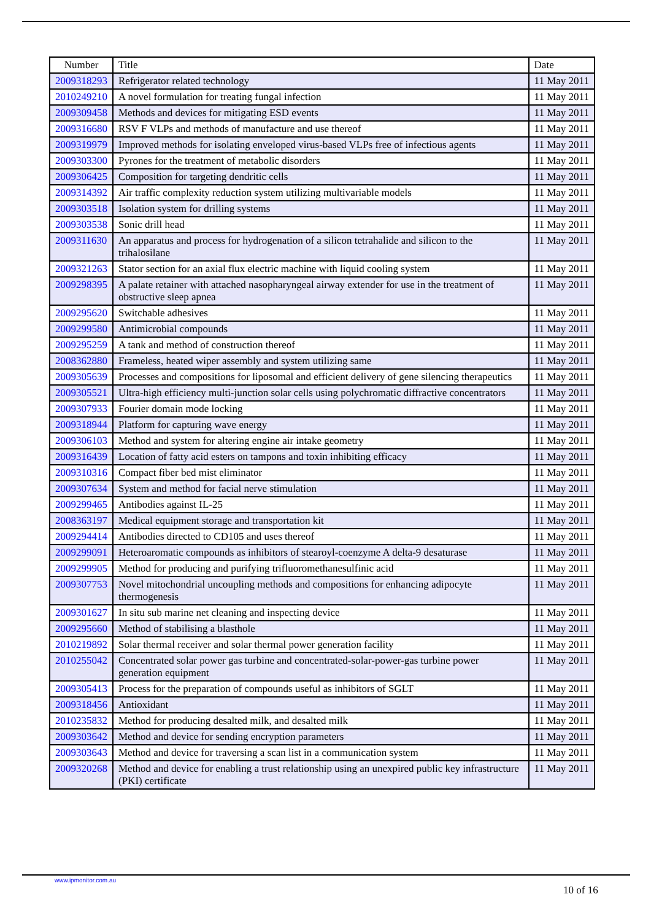| Number | Title | Date |
| --- | --- | --- |
| 2009318293 | Refrigerator related technology | 11 May 2011 |
| 2010249210 | A novel formulation for treating fungal infection | 11 May 2011 |
| 2009309458 | Methods and devices for mitigating ESD events | 11 May 2011 |
| 2009316680 | RSV F VLPs and methods of manufacture and use thereof | 11 May 2011 |
| 2009319979 | Improved methods for isolating enveloped virus-based VLPs free of infectious agents | 11 May 2011 |
| 2009303300 | Pyrones for the treatment of metabolic disorders | 11 May 2011 |
| 2009306425 | Composition for targeting dendritic cells | 11 May 2011 |
| 2009314392 | Air traffic complexity reduction system utilizing multivariable models | 11 May 2011 |
| 2009303518 | Isolation system for drilling systems | 11 May 2011 |
| 2009303538 | Sonic drill head | 11 May 2011 |
| 2009311630 | An apparatus and process for hydrogenation of a silicon tetrahalide and silicon to the trihalosilane | 11 May 2011 |
| 2009321263 | Stator section for an axial flux electric machine with liquid cooling system | 11 May 2011 |
| 2009298395 | A palate retainer with attached nasopharyngeal airway extender for use in the treatment of obstructive sleep apnea | 11 May 2011 |
| 2009295620 | Switchable adhesives | 11 May 2011 |
| 2009299580 | Antimicrobial compounds | 11 May 2011 |
| 2009295259 | A tank and method of construction thereof | 11 May 2011 |
| 2008362880 | Frameless, heated wiper assembly and system utilizing same | 11 May 2011 |
| 2009305639 | Processes and compositions for liposomal and efficient delivery of gene silencing therapeutics | 11 May 2011 |
| 2009305521 | Ultra-high efficiency multi-junction solar cells using polychromatic diffractive concentrators | 11 May 2011 |
| 2009307933 | Fourier domain mode locking | 11 May 2011 |
| 2009318944 | Platform for capturing wave energy | 11 May 2011 |
| 2009306103 | Method and system for altering engine air intake geometry | 11 May 2011 |
| 2009316439 | Location of fatty acid esters on tampons and toxin inhibiting efficacy | 11 May 2011 |
| 2009310316 | Compact fiber bed mist eliminator | 11 May 2011 |
| 2009307634 | System and method for facial nerve stimulation | 11 May 2011 |
| 2009299465 | Antibodies against IL-25 | 11 May 2011 |
| 2008363197 | Medical equipment storage and transportation kit | 11 May 2011 |
| 2009294414 | Antibodies directed to CD105 and uses thereof | 11 May 2011 |
| 2009299091 | Heteroaromatic compounds as inhibitors of stearoyl-coenzyme A delta-9 desaturase | 11 May 2011 |
| 2009299905 | Method for producing and purifying trifluoromethanesulfinic acid | 11 May 2011 |
| 2009307753 | Novel mitochondrial uncoupling methods and compositions for enhancing adipocyte thermogenesis | 11 May 2011 |
| 2009301627 | In situ sub marine net cleaning and inspecting device | 11 May 2011 |
| 2009295660 | Method of stabilising a blasthole | 11 May 2011 |
| 2010219892 | Solar thermal receiver and solar thermal power generation facility | 11 May 2011 |
| 2010255042 | Concentrated solar power gas turbine and concentrated-solar-power-gas turbine power generation equipment | 11 May 2011 |
| 2009305413 | Process for the preparation of compounds useful as inhibitors of SGLT | 11 May 2011 |
| 2009318456 | Antioxidant | 11 May 2011 |
| 2010235832 | Method for producing desalted milk, and desalted milk | 11 May 2011 |
| 2009303642 | Method and device for sending encryption parameters | 11 May 2011 |
| 2009303643 | Method and device for traversing a scan list in a communication system | 11 May 2011 |
| 2009320268 | Method and device for enabling a trust relationship using an unexpired public key infrastructure (PKI) certificate | 11 May 2011 |
www.ipmonitor.com.au
10 of 16